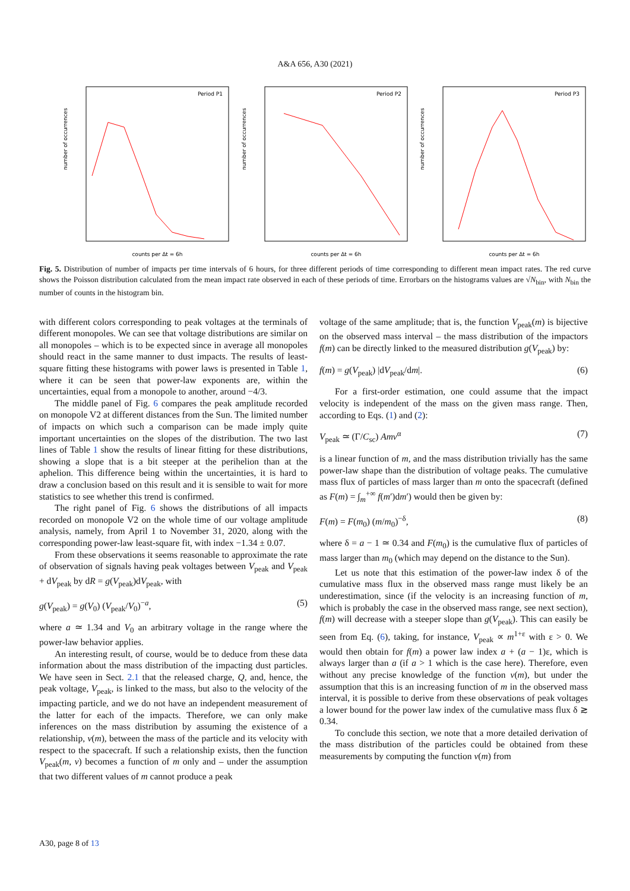A&A 656, A30 (2021)
Period P1
number of occurrences
counts per Δt = 6h
Period P2
number of occurrences
counts per Δt = 6h
Period P3
number of occurrences
counts per Δt = 6h
Fig. 5. Distribution of number of impacts per time intervals of 6 hours, for three different periods of time corresponding to different mean impact rates. The red curve shows the Poisson distribution calculated from the mean impact rate observed in each of these periods of time. Errorbars on the histograms values are √N<sub>bin</sub>, with N<sub>bin</sub> the number of counts in the histogram bin.
with different colors corresponding to peak voltages at the terminals of different monopoles. We can see that voltage distributions are similar on all monopoles – which is to be expected since in average all monopoles should react in the same manner to dust impacts. The results of least-square fitting these histograms with power laws is presented in Table 1, where it can be seen that power-law exponents are, within the uncertainties, equal from a monopole to another, around −4/3.
The middle panel of Fig. 6 compares the peak amplitude recorded on monopole V2 at different distances from the Sun. The limited number of impacts on which such a comparison can be made imply quite important uncertainties on the slopes of the distribution. The two last lines of Table 1 show the results of linear fitting for these distributions, showing a slope that is a bit steeper at the perihelion than at the aphelion. This difference being within the uncertainties, it is hard to draw a conclusion based on this result and it is sensible to wait for more statistics to see whether this trend is confirmed.
The right panel of Fig. 6 shows the distributions of all impacts recorded on monopole V2 on the whole time of our voltage amplitude analysis, namely, from April 1 to November 31, 2020, along with the corresponding power-law least-square fit, with index −1.34 ± 0.07.
From these observations it seems reasonable to approximate the rate of observation of signals having peak voltages between V<sub>peak</sub> and V<sub>peak</sub> + dV<sub>peak</sub> by dR = g(V<sub>peak</sub>)dV<sub>peak</sub>, with
g(V<sub>peak</sub>) = g(V<sub>0</sub>) (V<sub>peak</sub>/V<sub>0</sub>)<sup>−a</sup>, (5)
where a ≃ 1.34 and V<sub>0</sub> an arbitrary voltage in the range where the power-law behavior applies.
An interesting result, of course, would be to deduce from these data information about the mass distribution of the impacting dust particles. We have seen in Sect. 2.1 that the released charge, Q, and, hence, the peak voltage, V<sub>peak</sub>, is linked to the mass, but also to the velocity of the impacting particle, and we do not have an independent measurement of the latter for each of the impacts. Therefore, we can only make inferences on the mass distribution by assuming the existence of a relationship, v(m), between the mass of the particle and its velocity with respect to the spacecraft. If such a relationship exists, then the function V<sub>peak</sub>(m, v) becomes a function of m only and – under the assumption that two different values of m cannot produce a peak
voltage of the same amplitude; that is, the function V<sub>peak</sub>(m) is bijective on the observed mass interval – the mass distribution of the impactors f(m) can be directly linked to the measured distribution g(V<sub>peak</sub>) by:
f(m) = g(V<sub>peak</sub>) |dV<sub>peak</sub>/dm|. (6)
For a first-order estimation, one could assume that the impact velocity is independent of the mass on the given mass range. Then, according to Eqs. (1) and (2):
V<sub>peak</sub> ≃ (Γ/C<sub>sc</sub>) Amv<sup>α</sup> (7)
is a linear function of m, and the mass distribution trivially has the same power-law shape than the distribution of voltage peaks. The cumulative mass flux of particles of mass larger than m onto the spacecraft (defined as F(m) = ∫<sub>m</sub><sup>+∞</sup> f(m′)dm′) would then be given by:
F(m) = F(m<sub>0</sub>) (m/m<sub>0</sub>)<sup>−δ</sup>, (8)
where δ = a − 1 ≃ 0.34 and F(m<sub>0</sub>) is the cumulative flux of particles of mass larger than m<sub>0</sub> (which may depend on the distance to the Sun).
Let us note that this estimation of the power-law index δ of the cumulative mass flux in the observed mass range must likely be an underestimation, since (if the velocity is an increasing function of m, which is probably the case in the observed mass range, see next section), f(m) will decrease with a steeper slope than g(V<sub>peak</sub>). This can easily be seen from Eq. (6), taking, for instance, V<sub>peak</sub> ∝ m<sup>1+ε</sup> with ε > 0. We would then obtain for f(m) a power law index a + (a − 1)ε, which is always larger than a (if a > 1 which is the case here). Therefore, even without any precise knowledge of the function v(m), but under the assumption that this is an increasing function of m in the observed mass interval, it is possible to derive from these observations of peak voltages a lower bound for the power law index of the cumulative mass flux δ ≳ 0.34.
To conclude this section, we note that a more detailed derivation of the mass distribution of the particles could be obtained from these measurements by computing the function v(m) from
A30, page 8 of 13